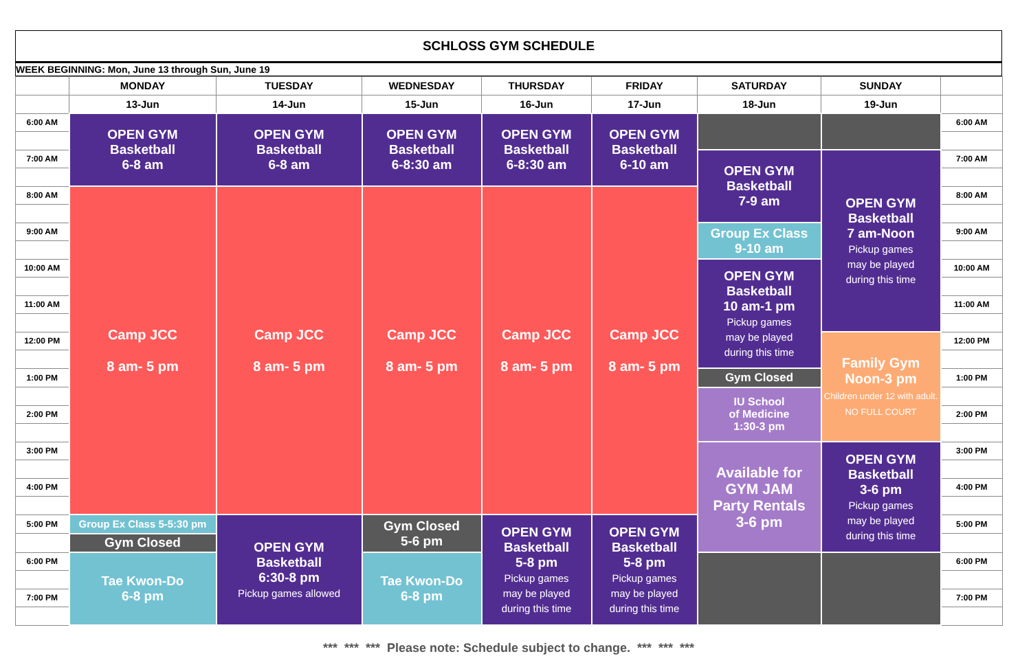SCHLOSS GYM SCHEDULE
WEEK BEGINNING: Mon, June 13 through Sun, June 19
| | MONDAY | TUESDAY | WEDNESDAY | THURSDAY | FRIDAY | SATURDAY | SUNDAY | |
| --- | --- | --- | --- | --- | --- | --- | --- | --- |
| | 13-Jun | 14-Jun | 15-Jun | 16-Jun | 17-Jun | 18-Jun | 19-Jun | |
| 6:00 AM | OPEN GYM Basketball 6-8 am | OPEN GYM Basketball 6-8 am | OPEN GYM Basketball 6-8:30 am | OPEN GYM Basketball 6-8:30 am | OPEN GYM Basketball 6-10 am | | | 6:00 AM |
| 7:00 AM | | | | | | OPEN GYM Basketball 7-9 am | OPEN GYM Basketball 7 am-Noon Pickup games may be played during this time | 7:00 AM |
| 8:00 AM | Camp JCC 8 am- 5 pm | Camp JCC 8 am- 5 pm | Camp JCC 8 am- 5 pm | Camp JCC 8 am- 5 pm | Camp JCC 8 am- 5 pm | | | 8:00 AM |
| 9:00 AM | | | | | | Group Ex Class 9-10 am | | 9:00 AM |
| 10:00 AM | | | | | | OPEN GYM Basketball 10 am-1 pm Pickup games may be played during this time | | 10:00 AM |
| 11:00 AM | | | | | | | | 11:00 AM |
| 12:00 PM | | | | | | | Family Gym Noon-3 pm Children under 12 with adult. NO FULL COURT | 12:00 PM |
| 1:00 PM | | | | | | Gym Closed | | 1:00 PM |
| | | | | | | IU School of Medicine 1:30-3 pm | | |
| 2:00 PM | | | | | | | | 2:00 PM |
| 3:00 PM | | | | | | Available for GYM JAM Party Rentals 3-6 pm | OPEN GYM Basketball 3-6 pm Pickup games may be played during this time | 3:00 PM |
| 4:00 PM | | | | | | | | 4:00 PM |
| 5:00 PM | Group Ex Class 5-5:30 pm | OPEN GYM Basketball 6:30-8 pm Pickup games allowed | Gym Closed 5-6 pm | OPEN GYM Basketball 5-8 pm Pickup games may be played during this time | OPEN GYM Basketball 5-8 pm Pickup games may be played during this time | | | 5:00 PM |
| | Gym Closed | | | | | | | |
| 6:00 PM | Tae Kwon-Do 6-8 pm | | Tae Kwon-Do 6-8 pm | | | | | 6:00 PM |
| 7:00 PM | | | | | | | | 7:00 PM |
*** *** *** Please note: Schedule subject to change. *** *** ***